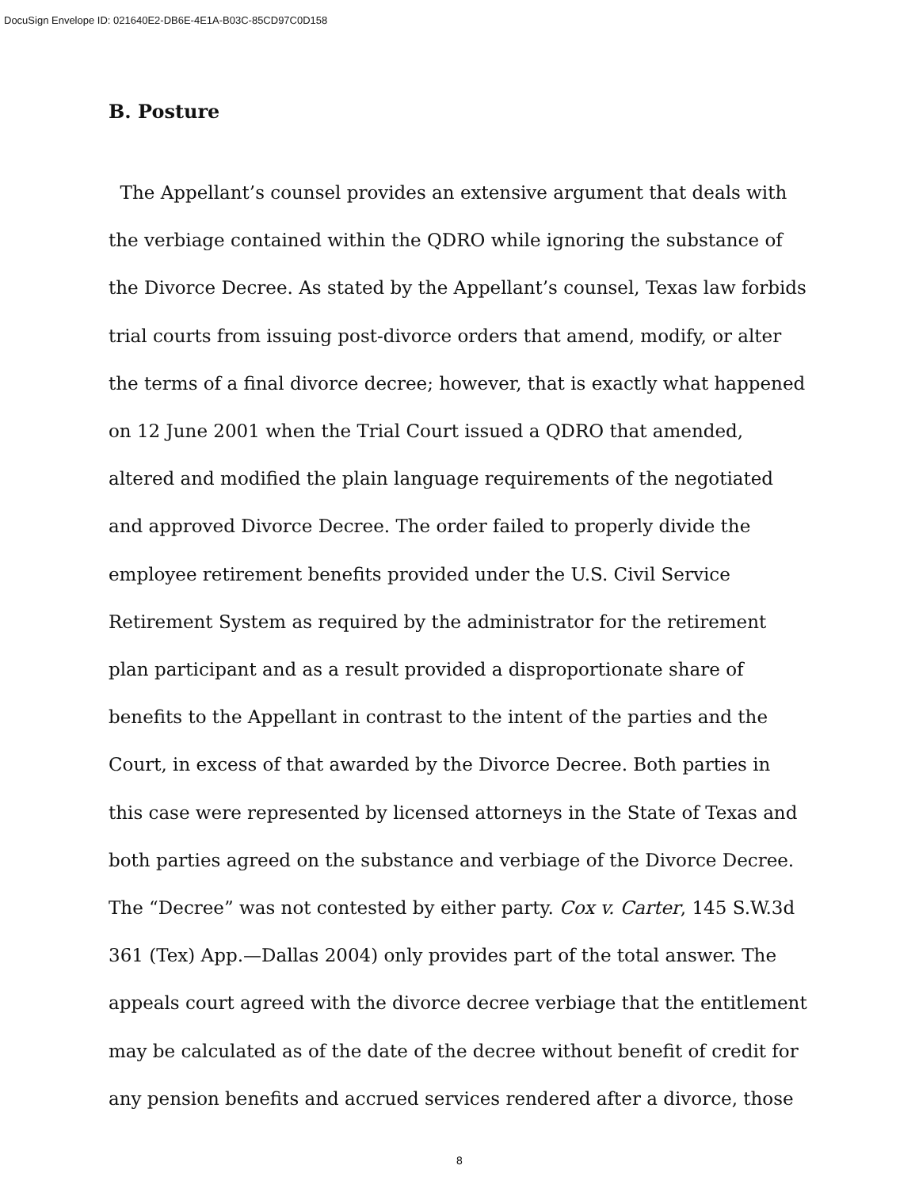DocuSign Envelope ID: 021640E2-DB6E-4E1A-B03C-85CD97C0D158
B. Posture
The Appellant’s counsel provides an extensive argument that deals with the verbiage contained within the QDRO while ignoring the substance of the Divorce Decree. As stated by the Appellant’s counsel, Texas law forbids trial courts from issuing post-divorce orders that amend, modify, or alter the terms of a final divorce decree; however, that is exactly what happened on 12 June 2001 when the Trial Court issued a QDRO that amended, altered and modified the plain language requirements of the negotiated and approved Divorce Decree. The order failed to properly divide the employee retirement benefits provided under the U.S. Civil Service Retirement System as required by the administrator for the retirement plan participant and as a result provided a disproportionate share of benefits to the Appellant in contrast to the intent of the parties and the Court, in excess of that awarded by the Divorce Decree. Both parties in this case were represented by licensed attorneys in the State of Texas and both parties agreed on the substance and verbiage of the Divorce Decree. The “Decree” was not contested by either party. Cox v. Carter, 145 S.W.3d 361 (Tex) App.—Dallas 2004) only provides part of the total answer. The appeals court agreed with the divorce decree verbiage that the entitlement may be calculated as of the date of the decree without benefit of credit for any pension benefits and accrued services rendered after a divorce, those
8